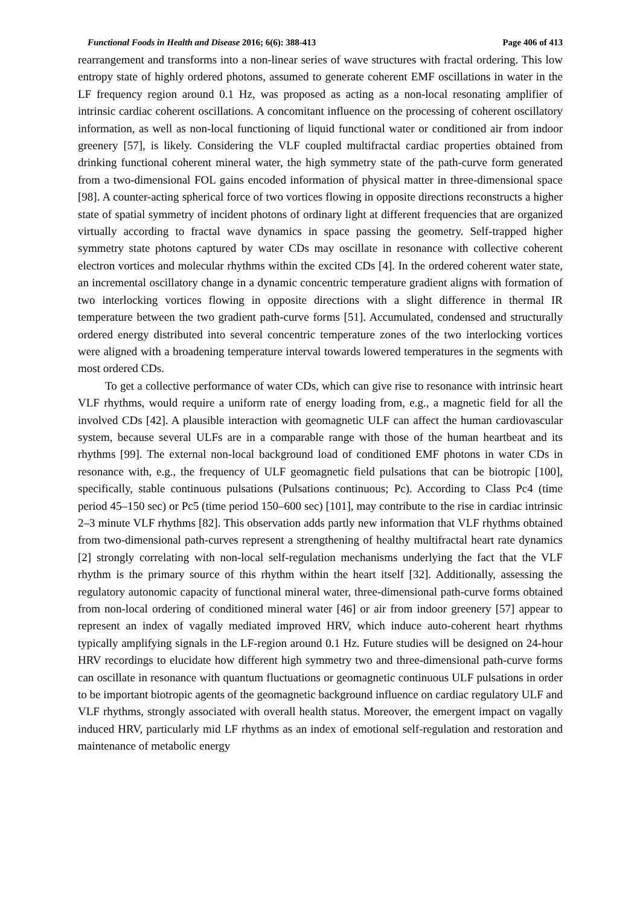Functional Foods in Health and Disease 2016; 6(6): 388-413 Page 406 of 413
rearrangement and transforms into a non-linear series of wave structures with fractal ordering. This low entropy state of highly ordered photons, assumed to generate coherent EMF oscillations in water in the LF frequency region around 0.1 Hz, was proposed as acting as a non-local resonating amplifier of intrinsic cardiac coherent oscillations. A concomitant influence on the processing of coherent oscillatory information, as well as non-local functioning of liquid functional water or conditioned air from indoor greenery [57], is likely. Considering the VLF coupled multifractal cardiac properties obtained from drinking functional coherent mineral water, the high symmetry state of the path-curve form generated from a two-dimensional FOL gains encoded information of physical matter in three-dimensional space [98]. A counter-acting spherical force of two vortices flowing in opposite directions reconstructs a higher state of spatial symmetry of incident photons of ordinary light at different frequencies that are organized virtually according to fractal wave dynamics in space passing the geometry. Self-trapped higher symmetry state photons captured by water CDs may oscillate in resonance with collective coherent electron vortices and molecular rhythms within the excited CDs [4]. In the ordered coherent water state, an incremental oscillatory change in a dynamic concentric temperature gradient aligns with formation of two interlocking vortices flowing in opposite directions with a slight difference in thermal IR temperature between the two gradient path-curve forms [51]. Accumulated, condensed and structurally ordered energy distributed into several concentric temperature zones of the two interlocking vortices were aligned with a broadening temperature interval towards lowered temperatures in the segments with most ordered CDs.
To get a collective performance of water CDs, which can give rise to resonance with intrinsic heart VLF rhythms, would require a uniform rate of energy loading from, e.g., a magnetic field for all the involved CDs [42]. A plausible interaction with geomagnetic ULF can affect the human cardiovascular system, because several ULFs are in a comparable range with those of the human heartbeat and its rhythms [99]. The external non-local background load of conditioned EMF photons in water CDs in resonance with, e.g., the frequency of ULF geomagnetic field pulsations that can be biotropic [100], specifically, stable continuous pulsations (Pulsations continuous; Pc). According to Class Pc4 (time period 45–150 sec) or Pc5 (time period 150–600 sec) [101], may contribute to the rise in cardiac intrinsic 2–3 minute VLF rhythms [82]. This observation adds partly new information that VLF rhythms obtained from two-dimensional path-curves represent a strengthening of healthy multifractal heart rate dynamics [2] strongly correlating with non-local self-regulation mechanisms underlying the fact that the VLF rhythm is the primary source of this rhythm within the heart itself [32]. Additionally, assessing the regulatory autonomic capacity of functional mineral water, three-dimensional path-curve forms obtained from non-local ordering of conditioned mineral water [46] or air from indoor greenery [57] appear to represent an index of vagally mediated improved HRV, which induce auto-coherent heart rhythms typically amplifying signals in the LF-region around 0.1 Hz. Future studies will be designed on 24-hour HRV recordings to elucidate how different high symmetry two and three-dimensional path-curve forms can oscillate in resonance with quantum fluctuations or geomagnetic continuous ULF pulsations in order to be important biotropic agents of the geomagnetic background influence on cardiac regulatory ULF and VLF rhythms, strongly associated with overall health status. Moreover, the emergent impact on vagally induced HRV, particularly mid LF rhythms as an index of emotional self-regulation and restoration and maintenance of metabolic energy